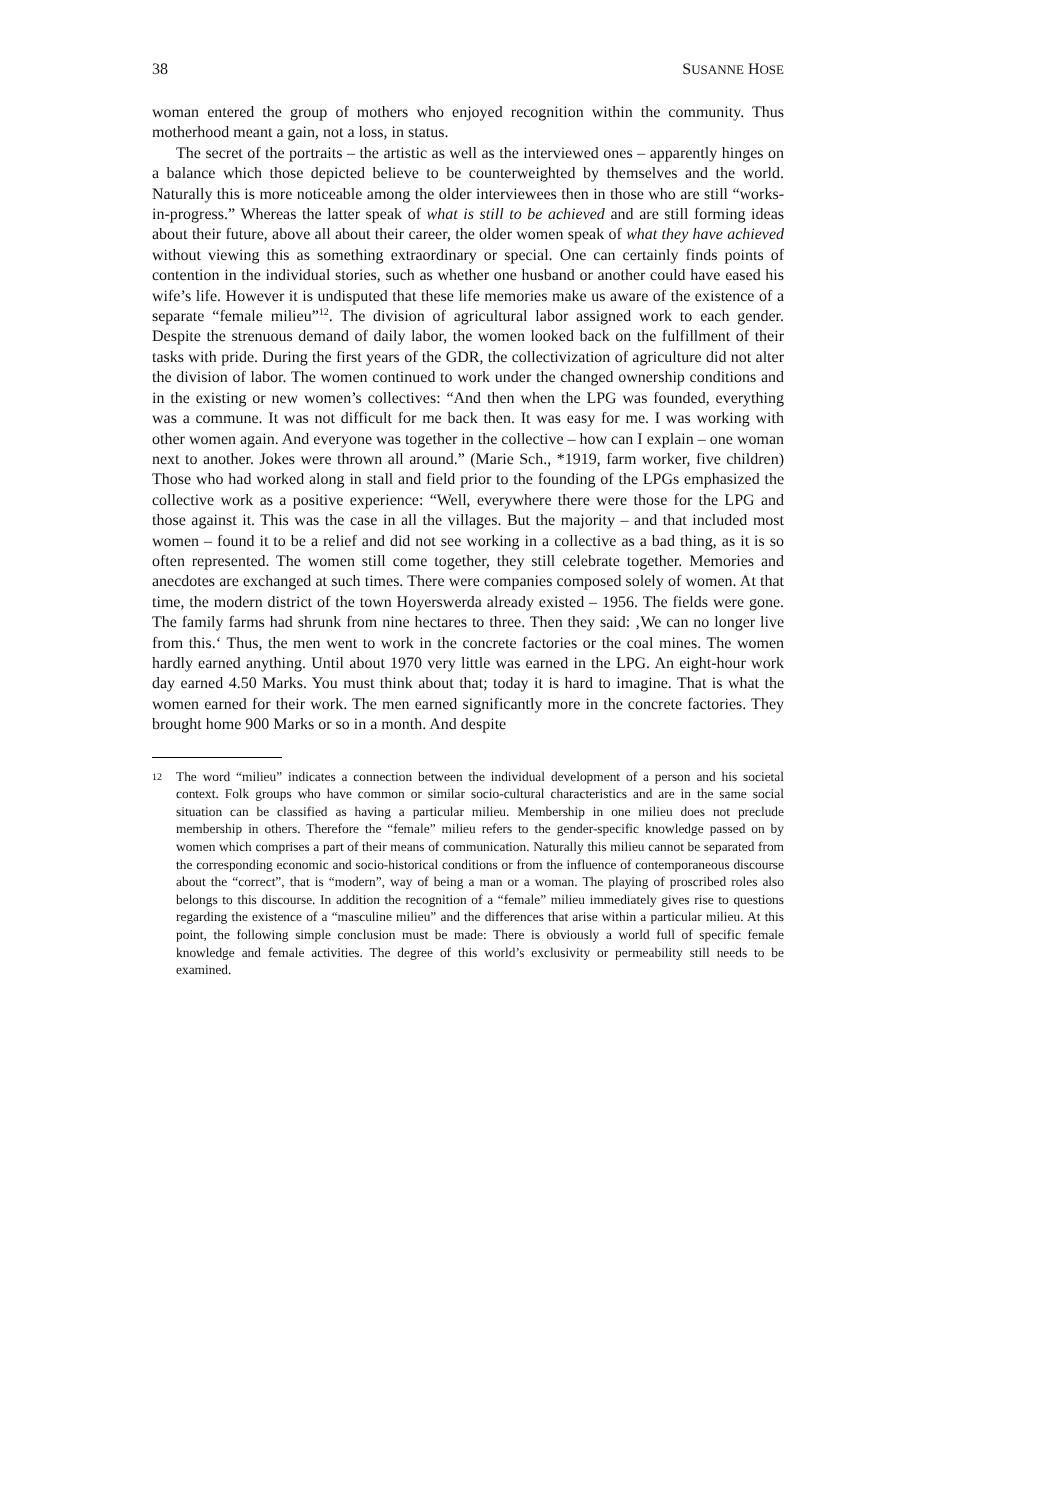38 SUSANNE HOSE
woman entered the group of mothers who enjoyed recognition within the community. Thus motherhood meant a gain, not a loss, in status.
The secret of the portraits – the artistic as well as the interviewed ones – apparently hinges on a balance which those depicted believe to be counterweighted by themselves and the world. Naturally this is more noticeable among the older interviewees then in those who are still “works-in-progress.” Whereas the latter speak of what is still to be achieved and are still forming ideas about their future, above all about their career, the older women speak of what they have achieved without viewing this as something extraordinary or special. One can certainly finds points of contention in the individual stories, such as whether one husband or another could have eased his wife’s life. However it is undisputed that these life memories make us aware of the existence of a separate “female milieu”<sup>12</sup>. The division of agricultural labor assigned work to each gender. Despite the strenuous demand of daily labor, the women looked back on the fulfillment of their tasks with pride. During the first years of the GDR, the collectivization of agriculture did not alter the division of labor. The women continued to work under the changed ownership conditions and in the existing or new women’s collectives: “And then when the LPG was founded, everything was a commune. It was not difficult for me back then. It was easy for me. I was working with other women again. And everyone was together in the collective – how can I explain – one woman next to another. Jokes were thrown all around.” (Marie Sch., *1919, farm worker, five children) Those who had worked along in stall and field prior to the founding of the LPGs emphasized the collective work as a positive experience: “Well, everywhere there were those for the LPG and those against it. This was the case in all the villages. But the majority – and that included most women – found it to be a relief and did not see working in a collective as a bad thing, as it is so often represented. The women still come together, they still celebrate together. Memories and anecdotes are exchanged at such times. There were companies composed solely of women. At that time, the modern district of the town Hoyerswerda already existed – 1956. The fields were gone. The family farms had shrunk from nine hectares to three. Then they said: ‚We can no longer live from this.‘ Thus, the men went to work in the concrete factories or the coal mines. The women hardly earned anything. Until about 1970 very little was earned in the LPG. An eight-hour work day earned 4.50 Marks. You must think about that; today it is hard to imagine. That is what the women earned for their work. The men earned significantly more in the concrete factories. They brought home 900 Marks or so in a month. And despite
12
The word “milieu” indicates a connection between the individual development of a person and his societal context. Folk groups who have common or similar socio-cultural characteristics and are in the same social situation can be classified as having a particular milieu. Membership in one milieu does not preclude membership in others. Therefore the “female” milieu refers to the gender-specific knowledge passed on by women which comprises a part of their means of communication. Naturally this milieu cannot be separated from the corresponding economic and socio-historical conditions or from the influence of contemporaneous discourse about the “correct”, that is “modern”, way of being a man or a woman. The playing of proscribed roles also belongs to this discourse. In addition the recognition of a “female” milieu immediately gives rise to questions regarding the existence of a “masculine milieu” and the differences that arise within a particular milieu. At this point, the following simple conclusion must be made: There is obviously a world full of specific female knowledge and female activities. The degree of this world’s exclusivity or permeability still needs to be examined.